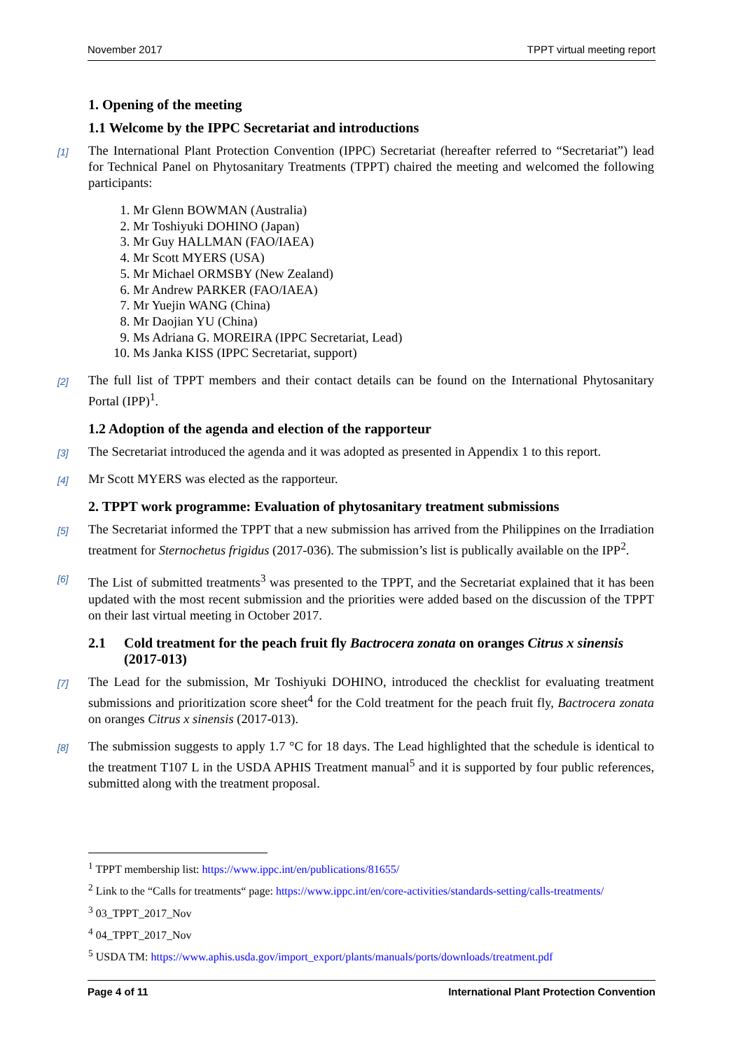November 2017 TPPT virtual meeting report
1. Opening of the meeting
1.1 Welcome by the IPPC Secretariat and introductions
[1] The International Plant Protection Convention (IPPC) Secretariat (hereafter referred to “Secretariat”) lead for Technical Panel on Phytosanitary Treatments (TPPT) chaired the meeting and welcomed the following participants:
1. Mr Glenn BOWMAN (Australia)
2. Mr Toshiyuki DOHINO (Japan)
3. Mr Guy HALLMAN (FAO/IAEA)
4. Mr Scott MYERS (USA)
5. Mr Michael ORMSBY (New Zealand)
6. Mr Andrew PARKER (FAO/IAEA)
7. Mr Yuejin WANG (China)
8. Mr Daojian YU (China)
9. Ms Adriana G. MOREIRA (IPPC Secretariat, Lead)
10. Ms Janka KISS (IPPC Secretariat, support)
[2] The full list of TPPT members and their contact details can be found on the International Phytosanitary Portal (IPP)<sup>1</sup>.
1.2 Adoption of the agenda and election of the rapporteur
[3] The Secretariat introduced the agenda and it was adopted as presented in Appendix 1 to this report.
[4] Mr Scott MYERS was elected as the rapporteur.
2. TPPT work programme: Evaluation of phytosanitary treatment submissions
[5] The Secretariat informed the TPPT that a new submission has arrived from the Philippines on the Irradiation treatment for Sternochetus frigidus (2017-036). The submission’s list is publically available on the IPP<sup>2</sup>.
[6] The List of submitted treatments<sup>3</sup> was presented to the TPPT, and the Secretariat explained that it has been updated with the most recent submission and the priorities were added based on the discussion of the TPPT on their last virtual meeting in October 2017.
2.1 Cold treatment for the peach fruit fly Bactrocera zonata on oranges Citrus x sinensis (2017-013)
[7] The Lead for the submission, Mr Toshiyuki DOHINO, introduced the checklist for evaluating treatment submissions and prioritization score sheet<sup>4</sup> for the Cold treatment for the peach fruit fly, Bactrocera zonata on oranges Citrus x sinensis (2017-013).
[8] The submission suggests to apply 1.7 °C for 18 days. The Lead highlighted that the schedule is identical to the treatment T107 L in the USDA APHIS Treatment manual<sup>5</sup> and it is supported by four public references, submitted along with the treatment proposal.
<sup>1</sup> TPPT membership list: https://www.ippc.int/en/publications/81655/
<sup>2</sup> Link to the “Calls for treatments“ page: https://www.ippc.int/en/core-activities/standards-setting/calls-treatments/
<sup>3</sup> 03_TPPT_2017_Nov
<sup>4</sup> 04_TPPT_2017_Nov
<sup>5</sup> USDA TM: https://www.aphis.usda.gov/import_export/plants/manuals/ports/downloads/treatment.pdf
Page 4 of 11 International Plant Protection Convention